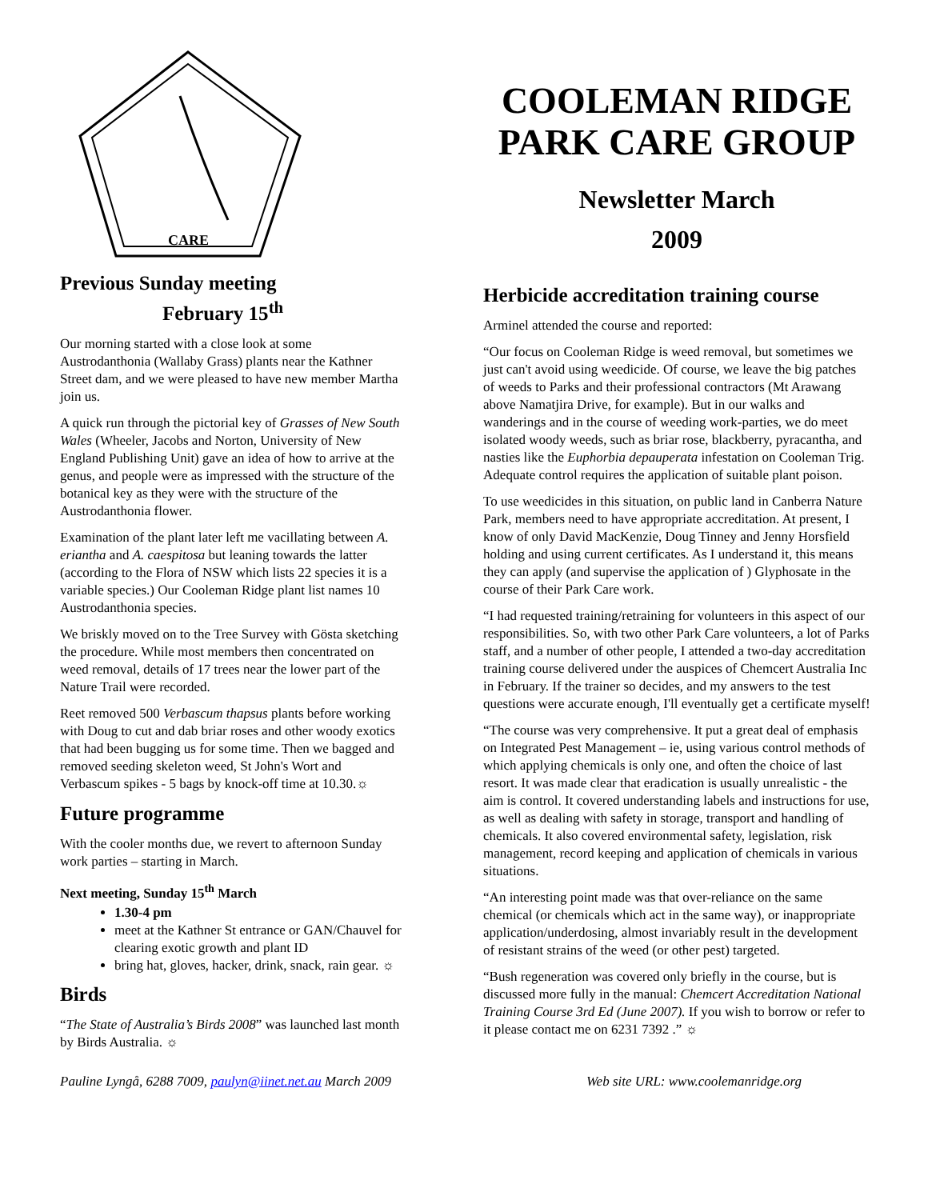CARE
Previous Sunday meeting
February 15<sup>th</sup>
Our morning started with a close look at some Austrodanthonia (Wallaby Grass) plants near the Kathner Street dam, and we were pleased to have new member Martha join us.
A quick run through the pictorial key of Grasses of New South Wales (Wheeler, Jacobs and Norton, University of New England Publishing Unit) gave an idea of how to arrive at the genus, and people were as impressed with the structure of the botanical key as they were with the structure of the Austrodanthonia flower.
Examination of the plant later left me vacillating between A. eriantha and A. caespitosa but leaning towards the latter (according to the Flora of NSW which lists 22 species it is a variable species.) Our Cooleman Ridge plant list names 10 Austrodanthonia species.
We briskly moved on to the Tree Survey with Gösta sketching the procedure. While most members then concentrated on weed removal, details of 17 trees near the lower part of the Nature Trail were recorded.
Reet removed 500 Verbascum thapsus plants before working with Doug to cut and dab briar roses and other woody exotics that had been bugging us for some time. Then we bagged and removed seeding skeleton weed, St John's Wort and Verbascum spikes - 5 bags by knock-off time at 10.30.☼
Future programme
With the cooler months due, we revert to afternoon Sunday work parties – starting in March.
Next meeting, Sunday 15<sup>th</sup> March
1.30-4 pm
meet at the Kathner St entrance or GAN/Chauvel for clearing exotic growth and plant ID
bring hat, gloves, hacker, drink, snack, rain gear. ☼
Birds
“The State of Australia’s Birds 2008” was launched last month by Birds Australia. ☼
COOLEMAN RIDGE PARK CARE GROUP
Newsletter March
2009
Herbicide accreditation training course
Arminel attended the course and reported:
“Our focus on Cooleman Ridge is weed removal, but sometimes we just can't avoid using weedicide. Of course, we leave the big patches of weeds to Parks and their professional contractors (Mt Arawang above Namatjira Drive, for example). But in our walks and wanderings and in the course of weeding work-parties, we do meet isolated woody weeds, such as briar rose, blackberry, pyracantha, and nasties like the Euphorbia depauperata infestation on Cooleman Trig. Adequate control requires the application of suitable plant poison.
To use weedicides in this situation, on public land in Canberra Nature Park, members need to have appropriate accreditation. At present, I know of only David MacKenzie, Doug Tinney and Jenny Horsfield holding and using current certificates. As I understand it, this means they can apply (and supervise the application of ) Glyphosate in the course of their Park Care work.
“I had requested training/retraining for volunteers in this aspect of our responsibilities. So, with two other Park Care volunteers, a lot of Parks staff, and a number of other people, I attended a two-day accreditation training course delivered under the auspices of Chemcert Australia Inc in February. If the trainer so decides, and my answers to the test questions were accurate enough, I'll eventually get a certificate myself!
“The course was very comprehensive. It put a great deal of emphasis on Integrated Pest Management – ie, using various control methods of which applying chemicals is only one, and often the choice of last resort. It was made clear that eradication is usually unrealistic - the aim is control. It covered understanding labels and instructions for use, as well as dealing with safety in storage, transport and handling of chemicals. It also covered environmental safety, legislation, risk management, record keeping and application of chemicals in various situations.
“An interesting point made was that over-reliance on the same chemical (or chemicals which act in the same way), or inappropriate application/underdosing, almost invariably result in the development of resistant strains of the weed (or other pest) targeted.
“Bush regeneration was covered only briefly in the course, but is discussed more fully in the manual: Chemcert Accreditation National Training Course 3rd Ed (June 2007). If you wish to borrow or refer to it please contact me on 6231 7392 .” ☼
Pauline Lyngå, 6288 7009, paulyn@iinet.net.au March 2009 Web site URL: www.coolemanridge.org